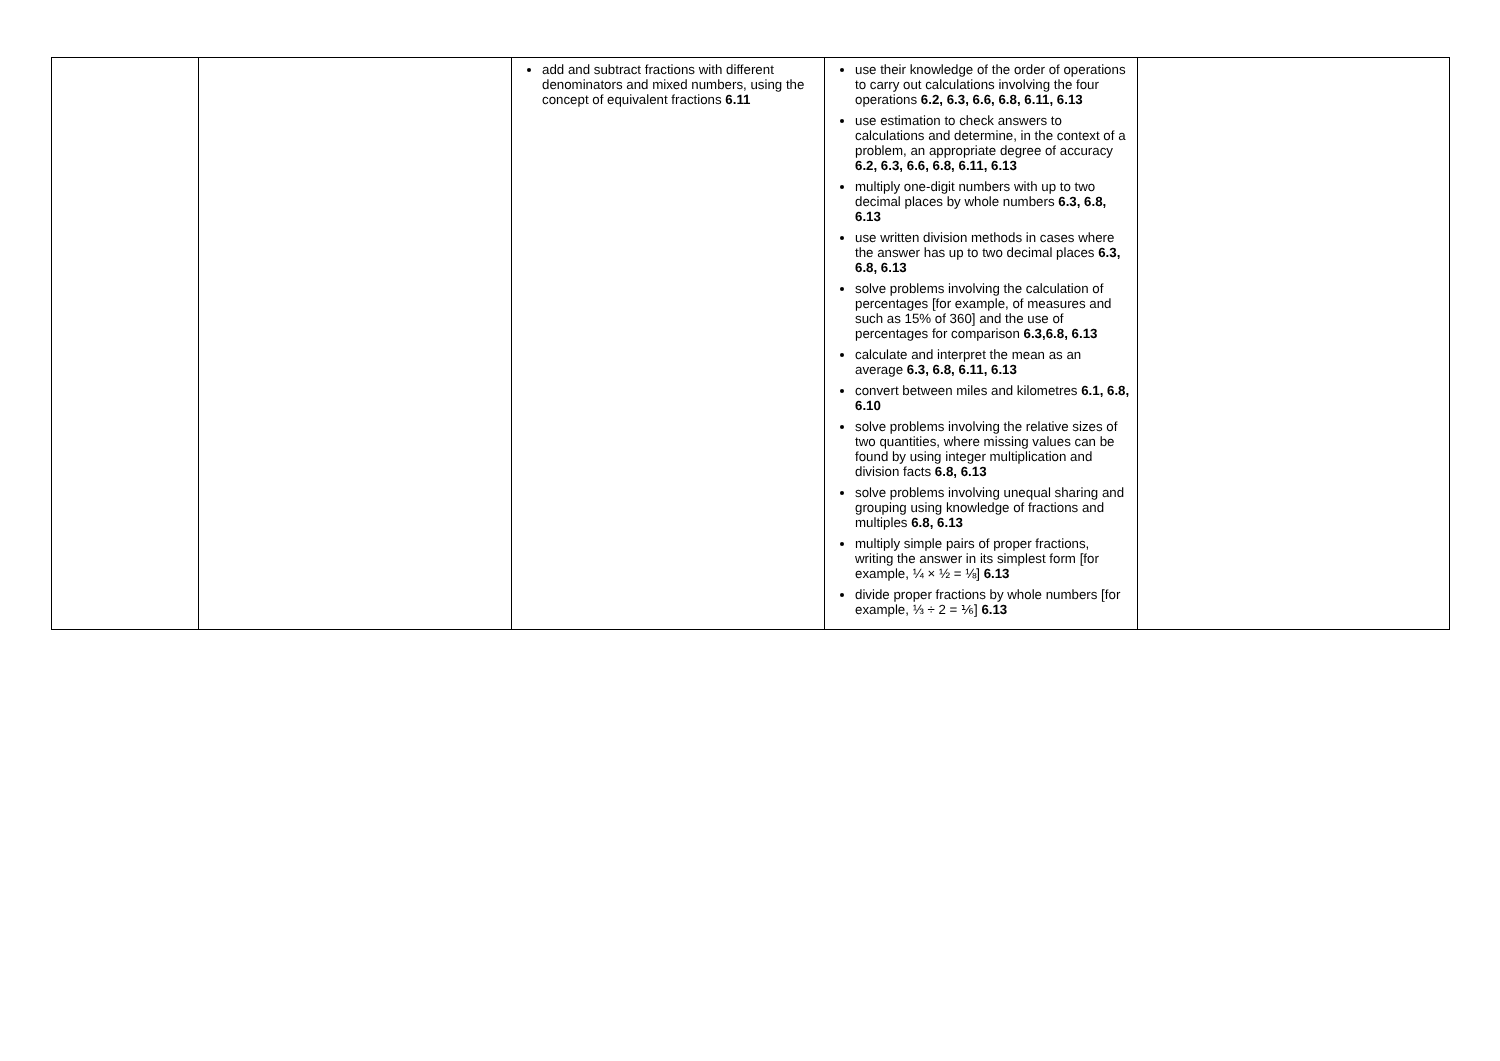| | | add and subtract fractions with different denominators and mixed numbers, using the concept of equivalent fractions 6.11 | use their knowledge of the order of operations to carry out calculations involving the four operations 6.2, 6.3, 6.6, 6.8, 6.11, 6.13 use estimation to check answers to calculations and determine, in the context of a problem, an appropriate degree of accuracy 6.2, 6.3, 6.6, 6.8, 6.11, 6.13 multiply one-digit numbers with up to two decimal places by whole numbers 6.3, 6.8, 6.13 use written division methods in cases where the answer has up to two decimal places 6.3, 6.8, 6.13 solve problems involving the calculation of percentages [for example, of measures and such as 15% of 360] and the use of percentages for comparison 6.3,6.8, 6.13 calculate and interpret the mean as an average 6.3, 6.8, 6.11, 6.13 convert between miles and kilometres 6.1, 6.8, 6.10 solve problems involving the relative sizes of two quantities, where missing values can be found by using integer multiplication and division facts 6.8, 6.13 solve problems involving unequal sharing and grouping using knowledge of fractions and multiples 6.8, 6.13 multiply simple pairs of proper fractions, writing the answer in its simplest form [for example, ¼ × ½ = ⅛] 6.13 divide proper fractions by whole numbers [for example, ⅓ ÷ 2 = ⅙] 6.13 | |